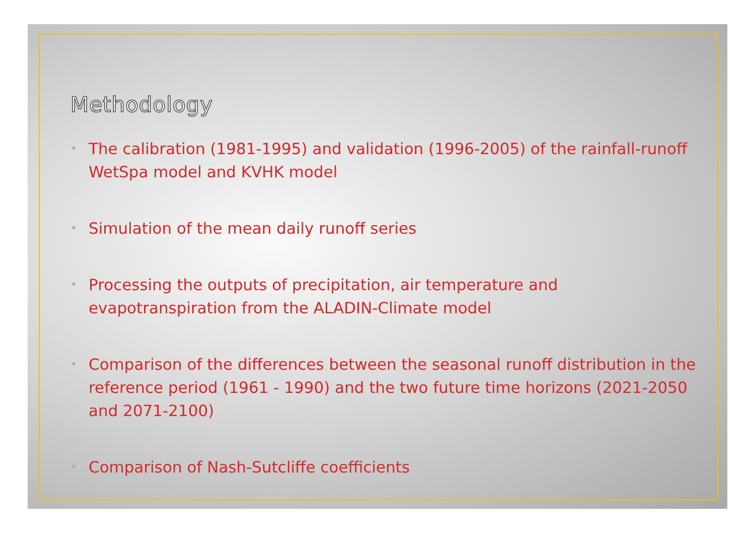Methodology
• The calibration (1981-1995) and validation (1996-2005) of the rainfall-runoff WetSpa model and KVHK model
• Simulation of the mean daily runoff series
• Processing the outputs of precipitation, air temperature and evapotranspiration from the ALADIN-Climate model
• Comparison of the differences between the seasonal runoff distribution in the reference period (1961 - 1990) and the two future time horizons (2021-2050 and 2071-2100)
• Comparison of Nash-Sutcliffe coefficients